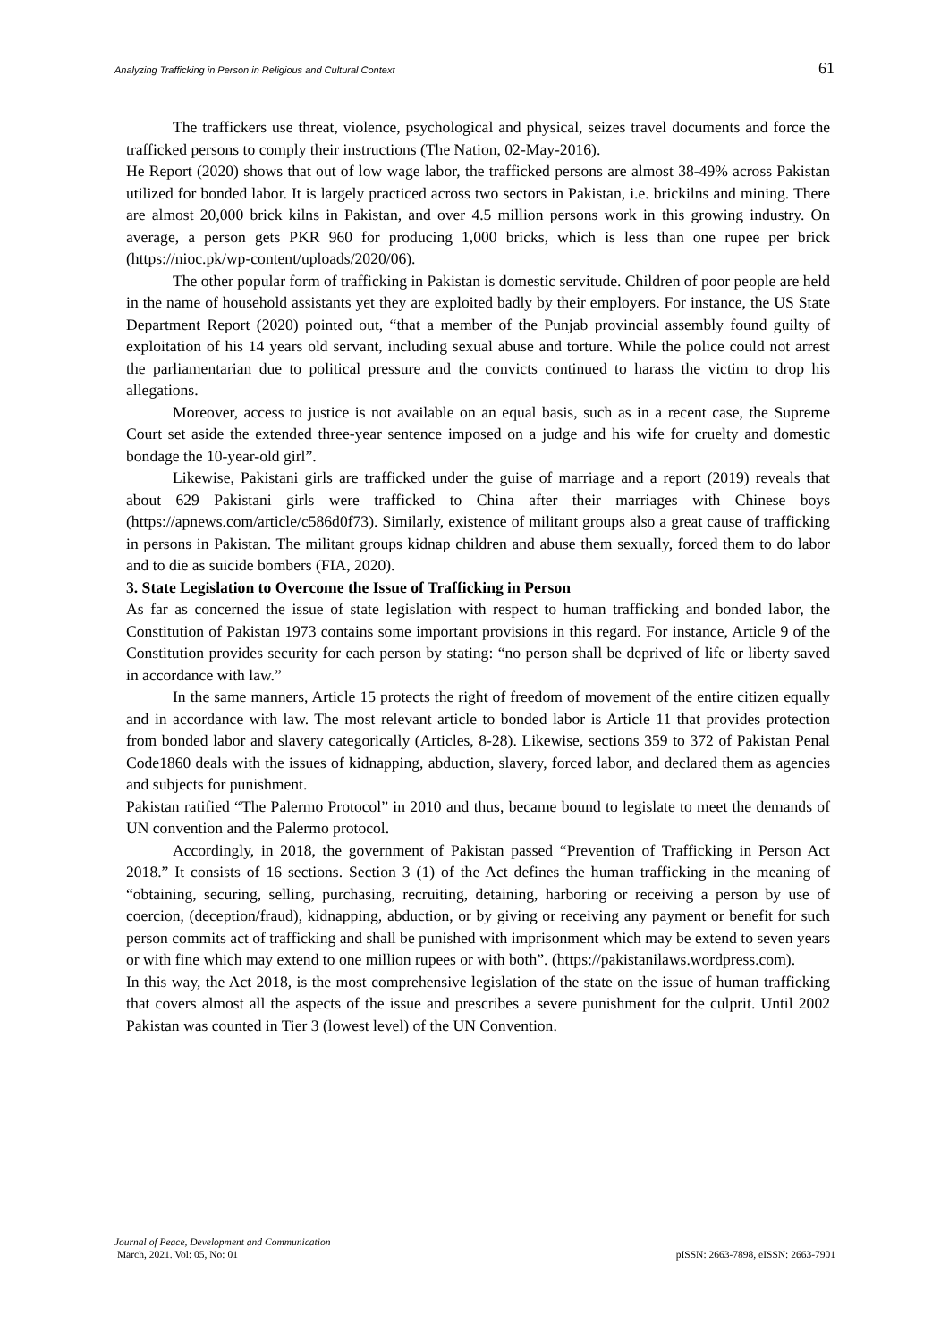Analyzing Trafficking in Person in Religious and Cultural Context 61
The traffickers use threat, violence, psychological and physical, seizes travel documents and force the trafficked persons to comply their instructions (The Nation, 02-May-2016).
He Report (2020) shows that out of low wage labor, the trafficked persons are almost 38-49% across Pakistan utilized for bonded labor. It is largely practiced across two sectors in Pakistan, i.e. brickilns and mining. There are almost 20,000 brick kilns in Pakistan, and over 4.5 million persons work in this growing industry. On average, a person gets PKR 960 for producing 1,000 bricks, which is less than one rupee per brick (https://nioc.pk/wp-content/uploads/2020/06).
The other popular form of trafficking in Pakistan is domestic servitude. Children of poor people are held in the name of household assistants yet they are exploited badly by their employers. For instance, the US State Department Report (2020) pointed out, “that a member of the Punjab provincial assembly found guilty of exploitation of his 14 years old servant, including sexual abuse and torture. While the police could not arrest the parliamentarian due to political pressure and the convicts continued to harass the victim to drop his allegations.
Moreover, access to justice is not available on an equal basis, such as in a recent case, the Supreme Court set aside the extended three-year sentence imposed on a judge and his wife for cruelty and domestic bondage the 10-year-old girl”.
Likewise, Pakistani girls are trafficked under the guise of marriage and a report (2019) reveals that about 629 Pakistani girls were trafficked to China after their marriages with Chinese boys (https://apnews.com/article/c586d0f73). Similarly, existence of militant groups also a great cause of trafficking in persons in Pakistan. The militant groups kidnap children and abuse them sexually, forced them to do labor and to die as suicide bombers (FIA, 2020).
3. State Legislation to Overcome the Issue of Trafficking in Person
As far as concerned the issue of state legislation with respect to human trafficking and bonded labor, the Constitution of Pakistan 1973 contains some important provisions in this regard. For instance, Article 9 of the Constitution provides security for each person by stating: “no person shall be deprived of life or liberty saved in accordance with law.”
In the same manners, Article 15 protects the right of freedom of movement of the entire citizen equally and in accordance with law. The most relevant article to bonded labor is Article 11 that provides protection from bonded labor and slavery categorically (Articles, 8-28). Likewise, sections 359 to 372 of Pakistan Penal Code1860 deals with the issues of kidnapping, abduction, slavery, forced labor, and declared them as agencies and subjects for punishment.
Pakistan ratified “The Palermo Protocol” in 2010 and thus, became bound to legislate to meet the demands of UN convention and the Palermo protocol.
Accordingly, in 2018, the government of Pakistan passed “Prevention of Trafficking in Person Act 2018.” It consists of 16 sections. Section 3 (1) of the Act defines the human trafficking in the meaning of “obtaining, securing, selling, purchasing, recruiting, detaining, harboring or receiving a person by use of coercion, (deception/fraud), kidnapping, abduction, or by giving or receiving any payment or benefit for such person commits act of trafficking and shall be punished with imprisonment which may be extend to seven years or with fine which may extend to one million rupees or with both”. (https://pakistanilaws.wordpress.com).
In this way, the Act 2018, is the most comprehensive legislation of the state on the issue of human trafficking that covers almost all the aspects of the issue and prescribes a severe punishment for the culprit. Until 2002 Pakistan was counted in Tier 3 (lowest level) of the UN Convention.
Journal of Peace, Development and Communication
March, 2021. Vol: 05, No: 01 pISSN: 2663-7898, eISSN: 2663-7901